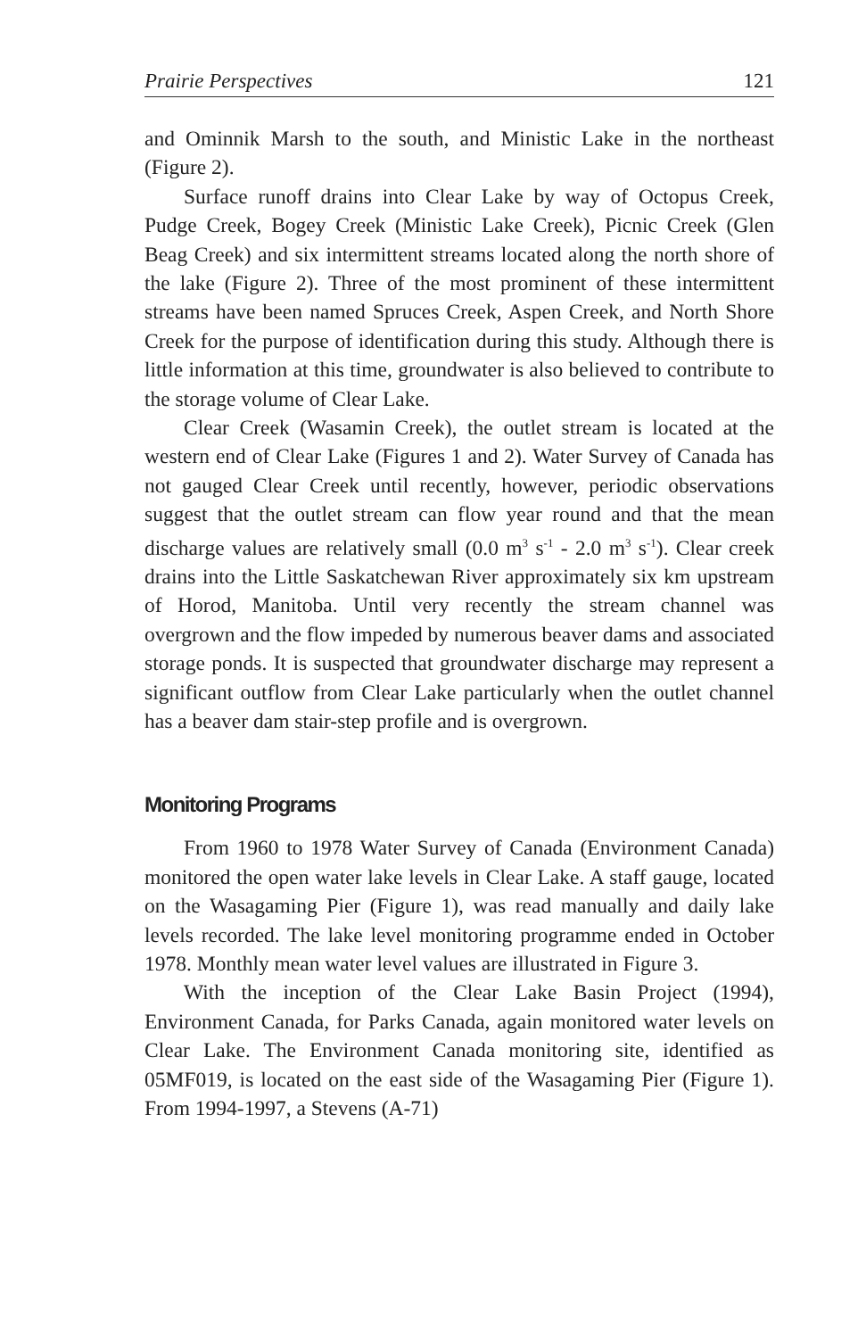Prairie Perspectives 121
and Ominnik Marsh to the south, and Ministic Lake in the northeast (Figure 2).
Surface runoff drains into Clear Lake by way of Octopus Creek, Pudge Creek, Bogey Creek (Ministic Lake Creek), Picnic Creek (Glen Beag Creek) and six intermittent streams located along the north shore of the lake (Figure 2). Three of the most prominent of these intermittent streams have been named Spruces Creek, Aspen Creek, and North Shore Creek for the purpose of identification during this study. Although there is little information at this time, groundwater is also believed to contribute to the storage volume of Clear Lake.
Clear Creek (Wasamin Creek), the outlet stream is located at the western end of Clear Lake (Figures 1 and 2). Water Survey of Canada has not gauged Clear Creek until recently, however, periodic observations suggest that the outlet stream can flow year round and that the mean discharge values are relatively small (0.0 m<sup>3</sup> s<sup>-1</sup> - 2.0 m<sup>3</sup> s<sup>-1</sup>). Clear creek drains into the Little Saskatchewan River approximately six km upstream of Horod, Manitoba. Until very recently the stream channel was overgrown and the flow impeded by numerous beaver dams and associated storage ponds. It is suspected that groundwater discharge may represent a significant outflow from Clear Lake particularly when the outlet channel has a beaver dam stair-step profile and is overgrown.
Monitoring Programs
From 1960 to 1978 Water Survey of Canada (Environment Canada) monitored the open water lake levels in Clear Lake. A staff gauge, located on the Wasagaming Pier (Figure 1), was read manually and daily lake levels recorded. The lake level monitoring programme ended in October 1978. Monthly mean water level values are illustrated in Figure 3.
With the inception of the Clear Lake Basin Project (1994), Environment Canada, for Parks Canada, again monitored water levels on Clear Lake. The Environment Canada monitoring site, identified as 05MF019, is located on the east side of the Wasagaming Pier (Figure 1). From 1994-1997, a Stevens (A-71)